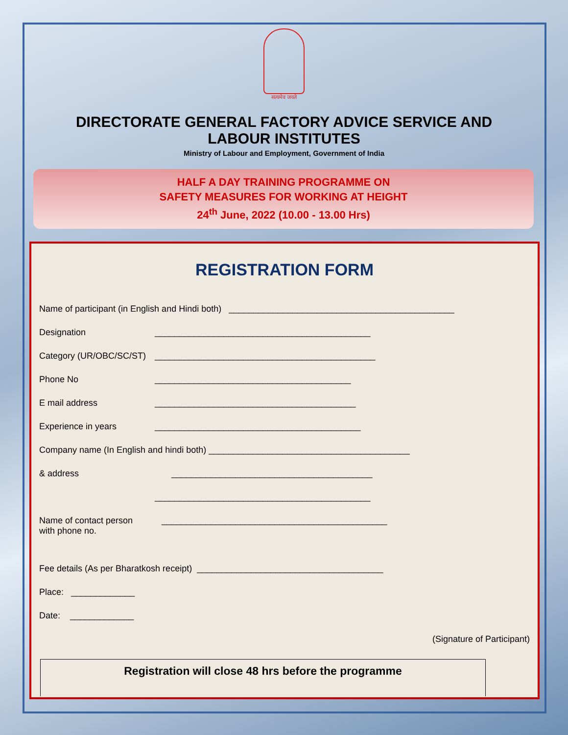सत्यमेव जयते
DIRECTORATE GENERAL FACTORY ADVICE SERVICE AND
LABOUR INSTITUTES
Ministry of Labour and Employment, Government of India
HALF A DAY TRAINING PROGRAMME ON
SAFETY MEASURES FOR WORKING AT HEIGHT
24<sup>th</sup> June, 2022 (10.00 - 13.00 Hrs)
REGISTRATION FORM
Name of participant (in English and Hindi both) ______________________________________________
Designation ____________________________________________
Category (UR/OBC/SC/ST) _____________________________________________
Phone No ________________________________________
E mail address _________________________________________
Experience in years __________________________________________
Company name (In English and hindi both) _________________________________________
& address _________________________________________
____________________________________________
Name of contact person
with phone no. ______________________________________________
Fee details (As per Bharatkosh receipt) ______________________________________
Place: _____________
Date: _____________
(Signature of Participant)
Registration will close 48 hrs before the programme